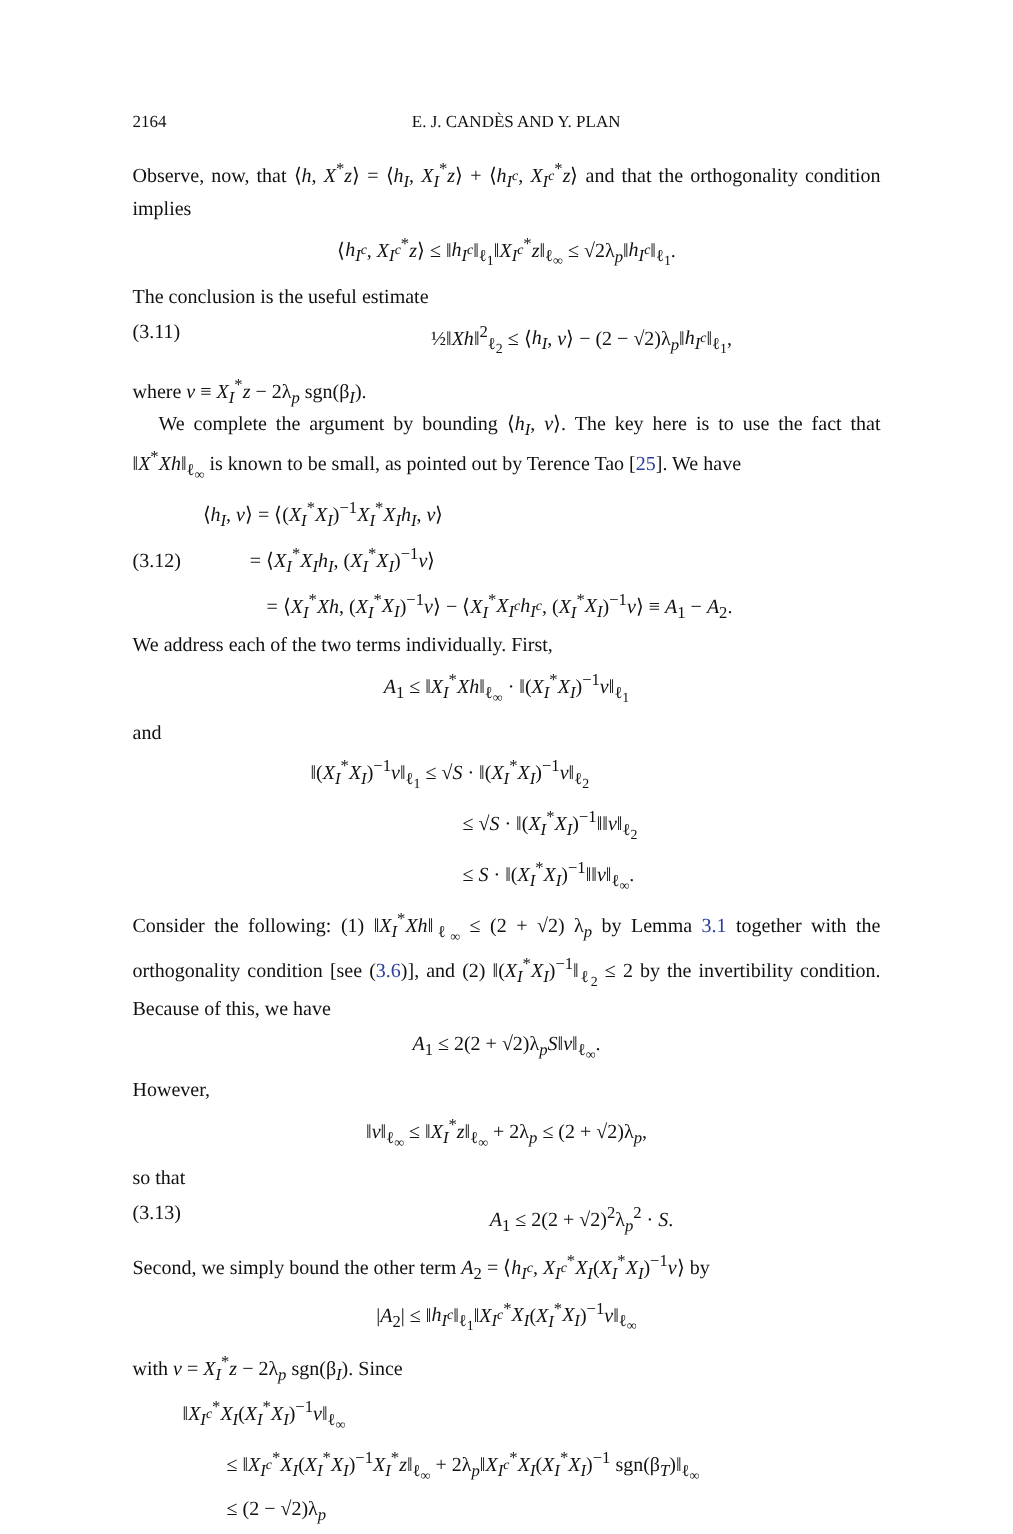2164 E. J. CANDÈS AND Y. PLAN
Observe, now, that ⟨h, X<sup>*</sup>z⟩ = ⟨h<sub>I</sub>, X<sub>I</sub><sup>*</sup>z⟩ + ⟨h<sub>I<sup>c</sup></sub>, X<sub>I<sup>c</sup></sub><sup>*</sup>z⟩ and that the orthogonality condition implies
⟨h<sub>I<sup>c</sup></sub>, X<sub>I<sup>c</sup></sub><sup>*</sup>z⟩ ≤ ‖h<sub>I<sup>c</sup></sub>‖<sub>ℓ<sub>1</sub></sub>‖X<sub>I<sup>c</sup></sub><sup>*</sup>z‖<sub>ℓ<sub>∞</sub></sub> ≤ √2λ<sub>p</sub>‖h<sub>I<sup>c</sup></sub>‖<sub>ℓ<sub>1</sub></sub>.
The conclusion is the useful estimate
(3.11) ½‖Xh‖<sup>2</sup><sub>ℓ<sub>2</sub></sub> ≤ ⟨h<sub>I</sub>, v⟩ − (2 − √2)λ<sub>p</sub>‖h<sub>I<sup>c</sup></sub>‖<sub>ℓ<sub>1</sub></sub>,
where v ≡ X<sub>I</sub><sup>*</sup>z − 2λ<sub>p</sub> sgn(β<sub>I</sub>).
We complete the argument by bounding ⟨h<sub>I</sub>, v⟩. The key here is to use the fact that ‖X<sup>*</sup>Xh‖<sub>ℓ<sub>∞</sub></sub> is known to be small, as pointed out by Terence Tao [25]. We have
⟨h<sub>I</sub>, v⟩ = ⟨(X<sub>I</sub><sup>*</sup>X<sub>I</sub>)<sup>−1</sup>X<sub>I</sub><sup>*</sup>X<sub>I</sub>h<sub>I</sub>, v⟩
(3.12) = ⟨X<sub>I</sub><sup>*</sup>X<sub>I</sub>h<sub>I</sub>, (X<sub>I</sub><sup>*</sup>X<sub>I</sub>)<sup>−1</sup>v⟩
= ⟨X<sub>I</sub><sup>*</sup>Xh, (X<sub>I</sub><sup>*</sup>X<sub>I</sub>)<sup>−1</sup>v⟩ − ⟨X<sub>I</sub><sup>*</sup>X<sub>I<sup>c</sup></sub>h<sub>I<sup>c</sup></sub>, (X<sub>I</sub><sup>*</sup>X<sub>I</sub>)<sup>−1</sup>v⟩ ≡ A<sub>1</sub> − A<sub>2</sub>.
We address each of the two terms individually. First,
A<sub>1</sub> ≤ ‖X<sub>I</sub><sup>*</sup>Xh‖<sub>ℓ<sub>∞</sub></sub> · ‖(X<sub>I</sub><sup>*</sup>X<sub>I</sub>)<sup>−1</sup>v‖<sub>ℓ<sub>1</sub></sub>
and
‖(X<sub>I</sub><sup>*</sup>X<sub>I</sub>)<sup>−1</sup>v‖<sub>ℓ<sub>1</sub></sub> ≤ √S · ‖(X<sub>I</sub><sup>*</sup>X<sub>I</sub>)<sup>−1</sup>v‖<sub>ℓ<sub>2</sub></sub>
≤ √S · ‖(X<sub>I</sub><sup>*</sup>X<sub>I</sub>)<sup>−1</sup>‖‖v‖<sub>ℓ<sub>2</sub></sub>
≤ S · ‖(X<sub>I</sub><sup>*</sup>X<sub>I</sub>)<sup>−1</sup>‖‖v‖<sub>ℓ<sub>∞</sub></sub>.
Consider the following: (1) ‖X<sub>I</sub><sup>*</sup>Xh‖<sub>ℓ<sub>∞</sub></sub> ≤ (2 + √2) λ<sub>p</sub> by Lemma 3.1 together with the orthogonality condition [see (3.6)], and (2) ‖(X<sub>I</sub><sup>*</sup>X<sub>I</sub>)<sup>−1</sup>‖<sub>ℓ<sub>2</sub></sub> ≤ 2 by the invertibility condition. Because of this, we have
A<sub>1</sub> ≤ 2(2 + √2)λ<sub>p</sub>S‖v‖<sub>ℓ<sub>∞</sub></sub>.
However,
‖v‖<sub>ℓ<sub>∞</sub></sub> ≤ ‖X<sub>I</sub><sup>*</sup>z‖<sub>ℓ<sub>∞</sub></sub> + 2λ<sub>p</sub> ≤ (2 + √2)λ<sub>p</sub>,
so that
(3.13) A<sub>1</sub> ≤ 2(2 + √2)<sup>2</sup>λ<sub>p</sub><sup>2</sup> · S.
Second, we simply bound the other term A<sub>2</sub> = ⟨h<sub>I<sup>c</sup></sub>, X<sub>I<sup>c</sup></sub><sup>*</sup>X<sub>I</sub>(X<sub>I</sub><sup>*</sup>X<sub>I</sub>)<sup>−1</sup>v⟩ by
|A<sub>2</sub>| ≤ ‖h<sub>I<sup>c</sup></sub>‖<sub>ℓ<sub>1</sub></sub>‖X<sub>I<sup>c</sup></sub><sup>*</sup>X<sub>I</sub>(X<sub>I</sub><sup>*</sup>X<sub>I</sub>)<sup>−1</sup>v‖<sub>ℓ<sub>∞</sub></sub>
with v = X<sub>I</sub><sup>*</sup>z − 2λ<sub>p</sub> sgn(β<sub>I</sub>). Since
‖X<sub>I<sup>c</sup></sub><sup>*</sup>X<sub>I</sub>(X<sub>I</sub><sup>*</sup>X<sub>I</sub>)<sup>−1</sup>v‖<sub>ℓ<sub>∞</sub></sub>
≤ ‖X<sub>I<sup>c</sup></sub><sup>*</sup>X<sub>I</sub>(X<sub>I</sub><sup>*</sup>X<sub>I</sub>)<sup>−1</sup>X<sub>I</sub><sup>*</sup>z‖<sub>ℓ<sub>∞</sub></sub> + 2λ<sub>p</sub>‖X<sub>I<sup>c</sup></sub><sup>*</sup>X<sub>I</sub>(X<sub>I</sub><sup>*</sup>X<sub>I</sub>)<sup>−1</sup> sgn(β<sub>T</sub>)‖<sub>ℓ<sub>∞</sub></sub>
≤ (2 − √2)λ<sub>p</sub>